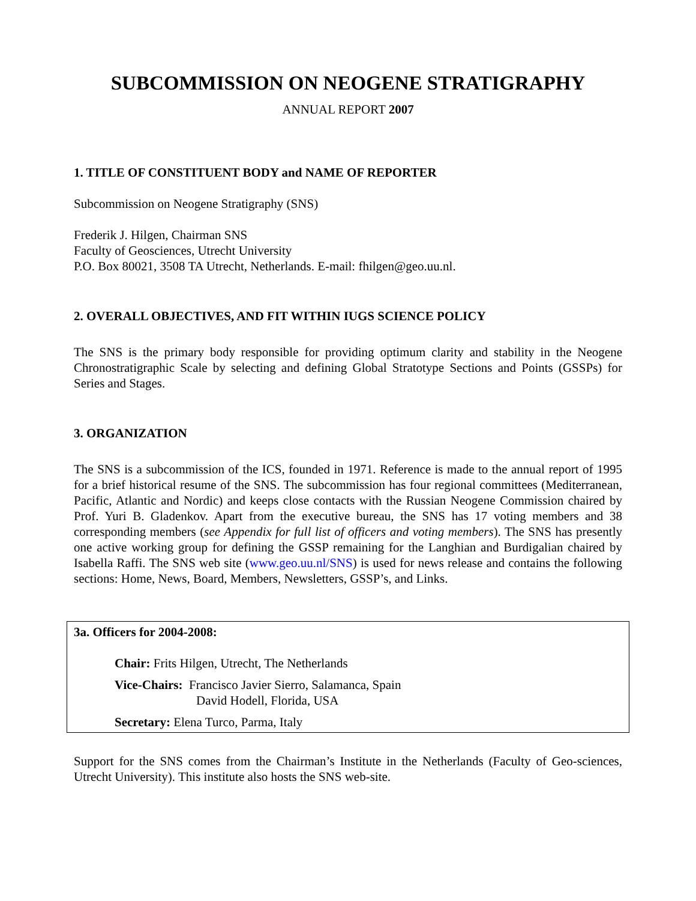SUBCOMMISSION ON NEOGENE STRATIGRAPHY
ANNUAL REPORT 2007
1. TITLE OF CONSTITUENT BODY and NAME OF REPORTER
Subcommission on Neogene Stratigraphy (SNS)
Frederik J. Hilgen, Chairman SNS
Faculty of Geosciences, Utrecht University
P.O. Box 80021, 3508 TA Utrecht, Netherlands. E-mail: fhilgen@geo.uu.nl.
2. OVERALL OBJECTIVES, AND FIT WITHIN IUGS SCIENCE POLICY
The SNS is the primary body responsible for providing optimum clarity and stability in the Neogene Chronostratigraphic Scale by selecting and defining Global Stratotype Sections and Points (GSSPs) for Series and Stages.
3. ORGANIZATION
The SNS is a subcommission of the ICS, founded in 1971. Reference is made to the annual report of 1995 for a brief historical resume of the SNS. The subcommission has four regional committees (Mediterranean, Pacific, Atlantic and Nordic) and keeps close contacts with the Russian Neogene Commission chaired by Prof. Yuri B. Gladenkov. Apart from the executive bureau, the SNS has 17 voting members and 38 corresponding members (see Appendix for full list of officers and voting members). The SNS has presently one active working group for defining the GSSP remaining for the Langhian and Burdigalian chaired by Isabella Raffi. The SNS web site (www.geo.uu.nl/SNS) is used for news release and contains the following sections: Home, News, Board, Members, Newsletters, GSSP’s, and Links.
3a. Officers for 2004-2008:
Chair: Frits Hilgen, Utrecht, The Netherlands
Vice-Chairs: Francisco Javier Sierro, Salamanca, Spain
David Hodell, Florida, USA
Secretary: Elena Turco, Parma, Italy
Support for the SNS comes from the Chairman’s Institute in the Netherlands (Faculty of Geo-sciences, Utrecht University). This institute also hosts the SNS web-site.